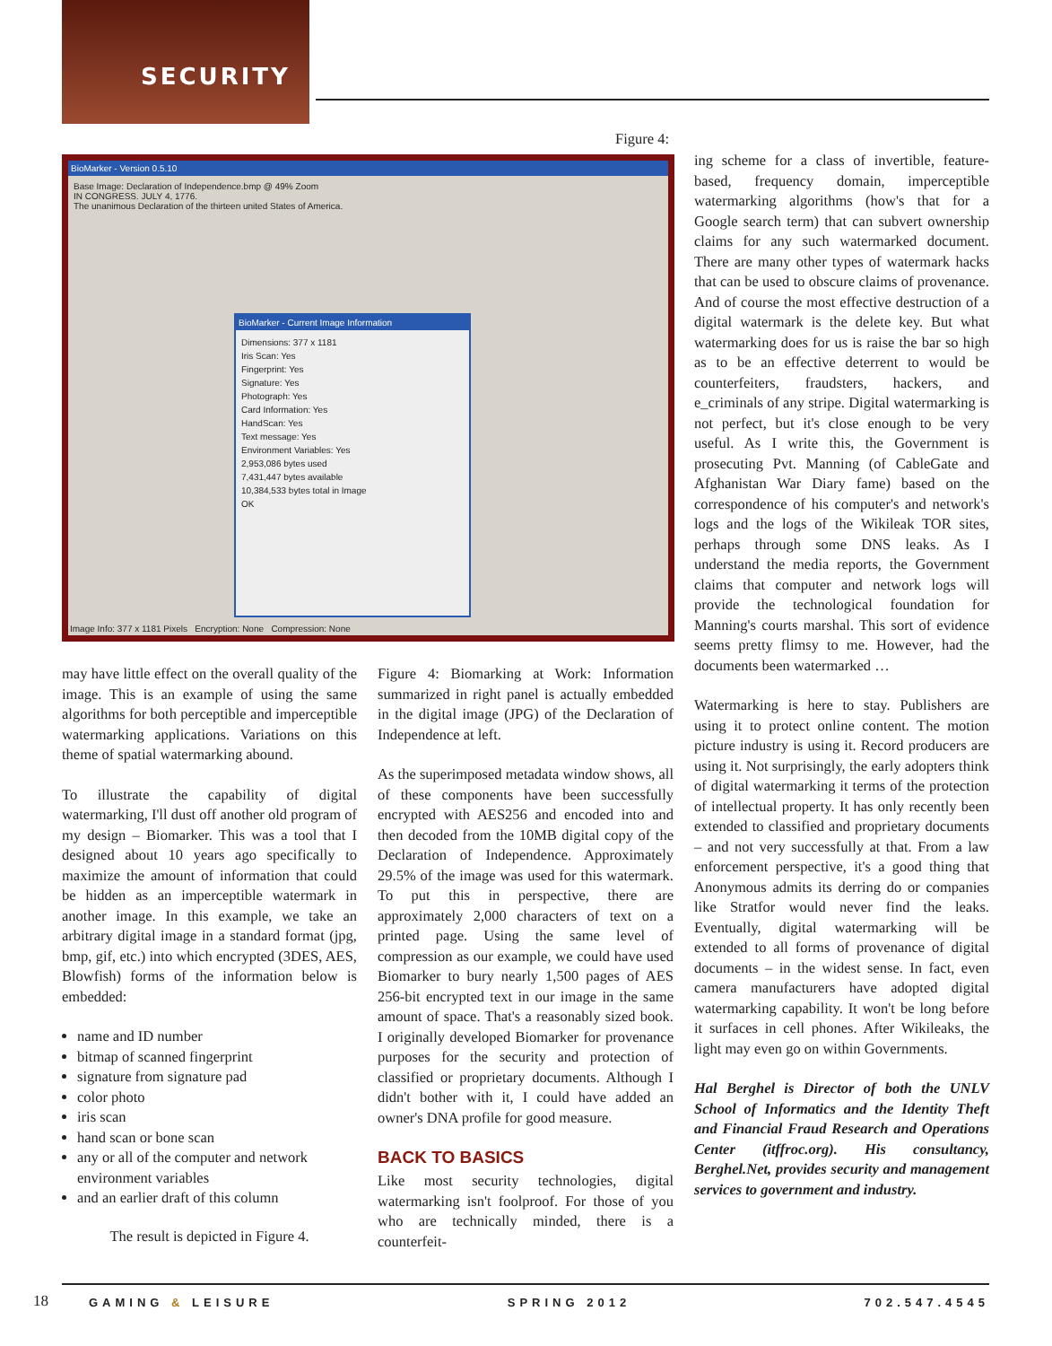SECURITY
Figure 4:
BioMarker - Version 0.5.10
Base Image: Declaration of Independence.bmp @ 49% Zoom
IN CONGRESS. JULY 4, 1776.
The unanimous Declaration of the thirteen united States of America.
BioMarker - Current Image Information
Dimensions: 377 x 1181
Iris Scan: Yes
Fingerprint: Yes
Signature: Yes
Photograph: Yes
Card Information: Yes
HandScan: Yes
Text message: Yes
Environment Variables: Yes
2,953,086 bytes used
7,431,447 bytes available
10,384,533 bytes total in Image
OK
Image Info: 377 x 1181 Pixels Encryption: None Compression: None
may have little effect on the overall quality of the image. This is an example of using the same algorithms for both perceptible and imperceptible watermarking applications. Variations on this theme of spatial watermarking abound.
To illustrate the capability of digital watermarking, I'll dust off another old program of my design – Biomarker. This was a tool that I designed about 10 years ago specifically to maximize the amount of information that could be hidden as an imperceptible watermark in another image. In this example, we take an arbitrary digital image in a standard format (jpg, bmp, gif, etc.) into which encrypted (3DES, AES, Blowfish) forms of the information below is embedded:
name and ID number
bitmap of scanned fingerprint
signature from signature pad
color photo
iris scan
hand scan or bone scan
any or all of the computer and network environment variables
and an earlier draft of this column
The result is depicted in Figure 4.
Figure 4: Biomarking at Work: Information summarized in right panel is actually embedded in the digital image (JPG) of the Declaration of Independence at left.
As the superimposed metadata window shows, all of these components have been successfully encrypted with AES256 and encoded into and then decoded from the 10MB digital copy of the Declaration of Independence. Approximately 29.5% of the image was used for this watermark. To put this in perspective, there are approximately 2,000 characters of text on a printed page. Using the same level of compression as our example, we could have used Biomarker to bury nearly 1,500 pages of AES 256-bit encrypted text in our image in the same amount of space. That's a reasonably sized book. I originally developed Biomarker for provenance purposes for the security and protection of classified or proprietary documents. Although I didn't bother with it, I could have added an owner's DNA profile for good measure.
BACK TO BASICS
Like most security technologies, digital watermarking isn't foolproof. For those of you who are technically minded, there is a counterfeit-
ing scheme for a class of invertible, feature-based, frequency domain, imperceptible watermarking algorithms (how's that for a Google search term) that can subvert ownership claims for any such watermarked document. There are many other types of watermark hacks that can be used to obscure claims of provenance. And of course the most effective destruction of a digital watermark is the delete key. But what watermarking does for us is raise the bar so high as to be an effective deterrent to would be counterfeiters, fraudsters, hackers, and e_criminals of any stripe. Digital watermarking is not perfect, but it's close enough to be very useful. As I write this, the Government is prosecuting Pvt. Manning (of CableGate and Afghanistan War Diary fame) based on the correspondence of his computer's and network's logs and the logs of the Wikileak TOR sites, perhaps through some DNS leaks. As I understand the media reports, the Government claims that computer and network logs will provide the technological foundation for Manning's courts marshal. This sort of evidence seems pretty flimsy to me. However, had the documents been watermarked …
Watermarking is here to stay. Publishers are using it to protect online content. The motion picture industry is using it. Record producers are using it. Not surprisingly, the early adopters think of digital watermarking it terms of the protection of intellectual property. It has only recently been extended to classified and proprietary documents – and not very successfully at that. From a law enforcement perspective, it's a good thing that Anonymous admits its derring do or companies like Stratfor would never find the leaks. Eventually, digital watermarking will be extended to all forms of provenance of digital documents – in the widest sense. In fact, even camera manufacturers have adopted digital watermarking capability. It won't be long before it surfaces in cell phones. After Wikileaks, the light may even go on within Governments.
Hal Berghel is Director of both the UNLV School of Informatics and the Identity Theft and Financial Fraud Research and Operations Center (itffroc.org). His consultancy, Berghel.Net, provides security and management services to government and industry.
18
GAMING & LEISURE SPRING 2012 702.547.4545